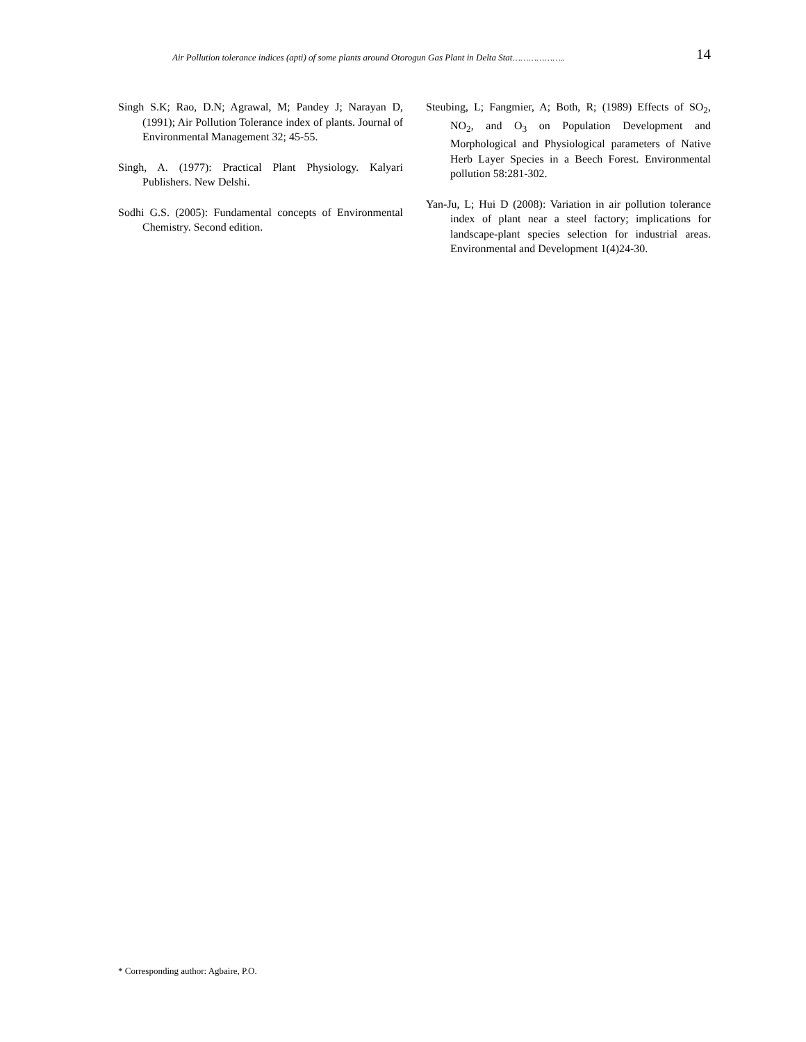Air Pollution tolerance indices (apti) of some plants around Otorogun Gas Plant in Delta Stat……………….. 14
Singh S.K; Rao, D.N; Agrawal, M; Pandey J; Narayan D, (1991); Air Pollution Tolerance index of plants. Journal of Environmental Management 32; 45-55.
Singh, A. (1977): Practical Plant Physiology. Kalyari Publishers. New Delshi.
Sodhi G.S. (2005): Fundamental concepts of Environmental Chemistry. Second edition.
Steubing, L; Fangmier, A; Both, R; (1989) Effects of SO<sub>2</sub>, NO<sub>2</sub>, and O<sub>3</sub> on Population Development and Morphological and Physiological parameters of Native Herb Layer Species in a Beech Forest. Environmental pollution 58:281-302.
Yan-Ju, L; Hui D (2008): Variation in air pollution tolerance index of plant near a steel factory; implications for landscape-plant species selection for industrial areas. Environmental and Development 1(4)24-30.
* Corresponding author: Agbaire, P.O.